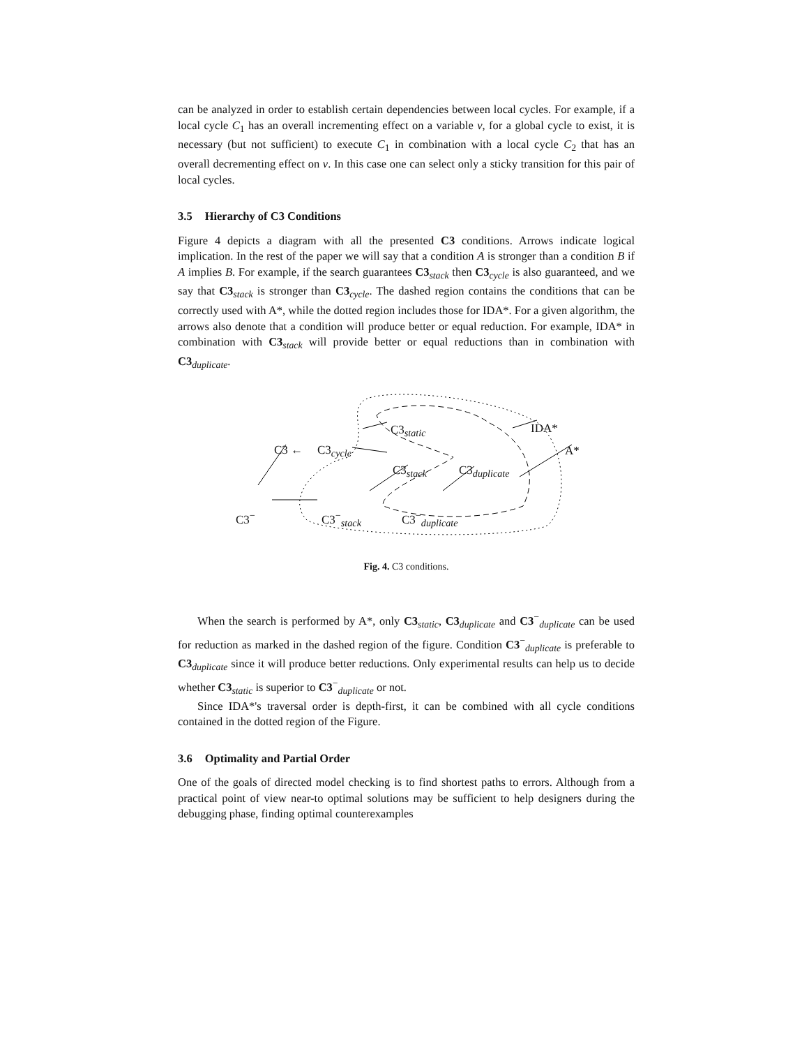can be analyzed in order to establish certain dependencies between local cycles. For example, if a local cycle C<sub>1</sub> has an overall incrementing effect on a variable v, for a global cycle to exist, it is necessary (but not sufficient) to execute C<sub>1</sub> in combination with a local cycle C<sub>2</sub> that has an overall decrementing effect on v. In this case one can select only a sticky transition for this pair of local cycles.
3.5 Hierarchy of C3 Conditions
Figure 4 depicts a diagram with all the presented C3 conditions. Arrows indicate logical implication. In the rest of the paper we will say that a condition A is stronger than a condition B if A implies B. For example, if the search guarantees C3<sub>stack</sub> then C3<sub>cycle</sub> is also guaranteed, and we say that C3<sub>stack</sub> is stronger than C3<sub>cycle</sub>. The dashed region contains the conditions that can be correctly used with A*, while the dotted region includes those for IDA*. For a given algorithm, the arrows also denote that a condition will produce better or equal reduction. For example, IDA* in combination with C3<sub>stack</sub> will provide better or equal reductions than in combination with C3<sub>duplicate</sub>.
C3<sub>static</sub> IDA*
C3 ← C3<sub>cycle</sub> A*
C3<sub>stack</sub> C3<sub>duplicate</sub>
C3<sup>−</sup> C3<sup>−</sup><sub>stack</sub> C3<sup>−</sup><sub>duplicate</sub>
Fig. 4. C3 conditions.
When the search is performed by A*, only C3<sub>static</sub>, C3<sub>duplicate</sub> and C3<sup>−</sup><sub>duplicate</sub> can be used for reduction as marked in the dashed region of the figure. Condition C3<sup>−</sup><sub>duplicate</sub> is preferable to C3<sub>duplicate</sub> since it will produce better reductions. Only experimental results can help us to decide whether C3<sub>static</sub> is superior to C3<sup>−</sup><sub>duplicate</sub> or not.
Since IDA*'s traversal order is depth-first, it can be combined with all cycle conditions contained in the dotted region of the Figure.
3.6 Optimality and Partial Order
One of the goals of directed model checking is to find shortest paths to errors. Although from a practical point of view near-to optimal solutions may be sufficient to help designers during the debugging phase, finding optimal counterexamples